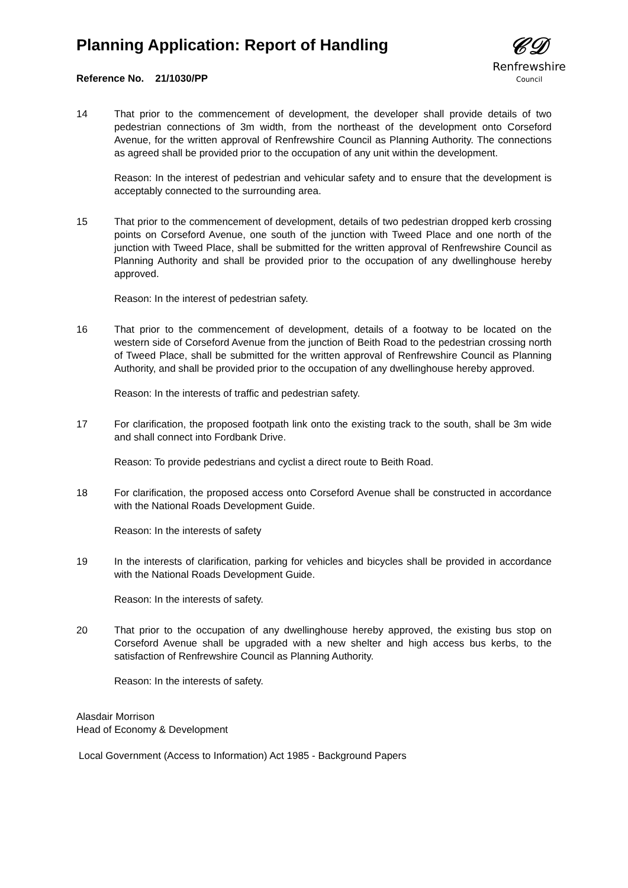Planning Application: Report of Handling
𝒞𝒟
Renfrewshire
Council
Reference No. 21/1030/PP
14 That prior to the commencement of development, the developer shall provide details of two pedestrian connections of 3m width, from the northeast of the development onto Corseford Avenue, for the written approval of Renfrewshire Council as Planning Authority. The connections as agreed shall be provided prior to the occupation of any unit within the development.
Reason: In the interest of pedestrian and vehicular safety and to ensure that the development is acceptably connected to the surrounding area.
15 That prior to the commencement of development, details of two pedestrian dropped kerb crossing points on Corseford Avenue, one south of the junction with Tweed Place and one north of the junction with Tweed Place, shall be submitted for the written approval of Renfrewshire Council as Planning Authority and shall be provided prior to the occupation of any dwellinghouse hereby approved.
Reason: In the interest of pedestrian safety.
16 That prior to the commencement of development, details of a footway to be located on the western side of Corseford Avenue from the junction of Beith Road to the pedestrian crossing north of Tweed Place, shall be submitted for the written approval of Renfrewshire Council as Planning Authority, and shall be provided prior to the occupation of any dwellinghouse hereby approved.
Reason: In the interests of traffic and pedestrian safety.
17 For clarification, the proposed footpath link onto the existing track to the south, shall be 3m wide and shall connect into Fordbank Drive.
Reason: To provide pedestrians and cyclist a direct route to Beith Road.
18 For clarification, the proposed access onto Corseford Avenue shall be constructed in accordance with the National Roads Development Guide.
Reason: In the interests of safety
19 In the interests of clarification, parking for vehicles and bicycles shall be provided in accordance with the National Roads Development Guide.
Reason: In the interests of safety.
20 That prior to the occupation of any dwellinghouse hereby approved, the existing bus stop on Corseford Avenue shall be upgraded with a new shelter and high access bus kerbs, to the satisfaction of Renfrewshire Council as Planning Authority.
Reason: In the interests of safety.
Alasdair Morrison
Head of Economy & Development
Local Government (Access to Information) Act 1985 - Background Papers